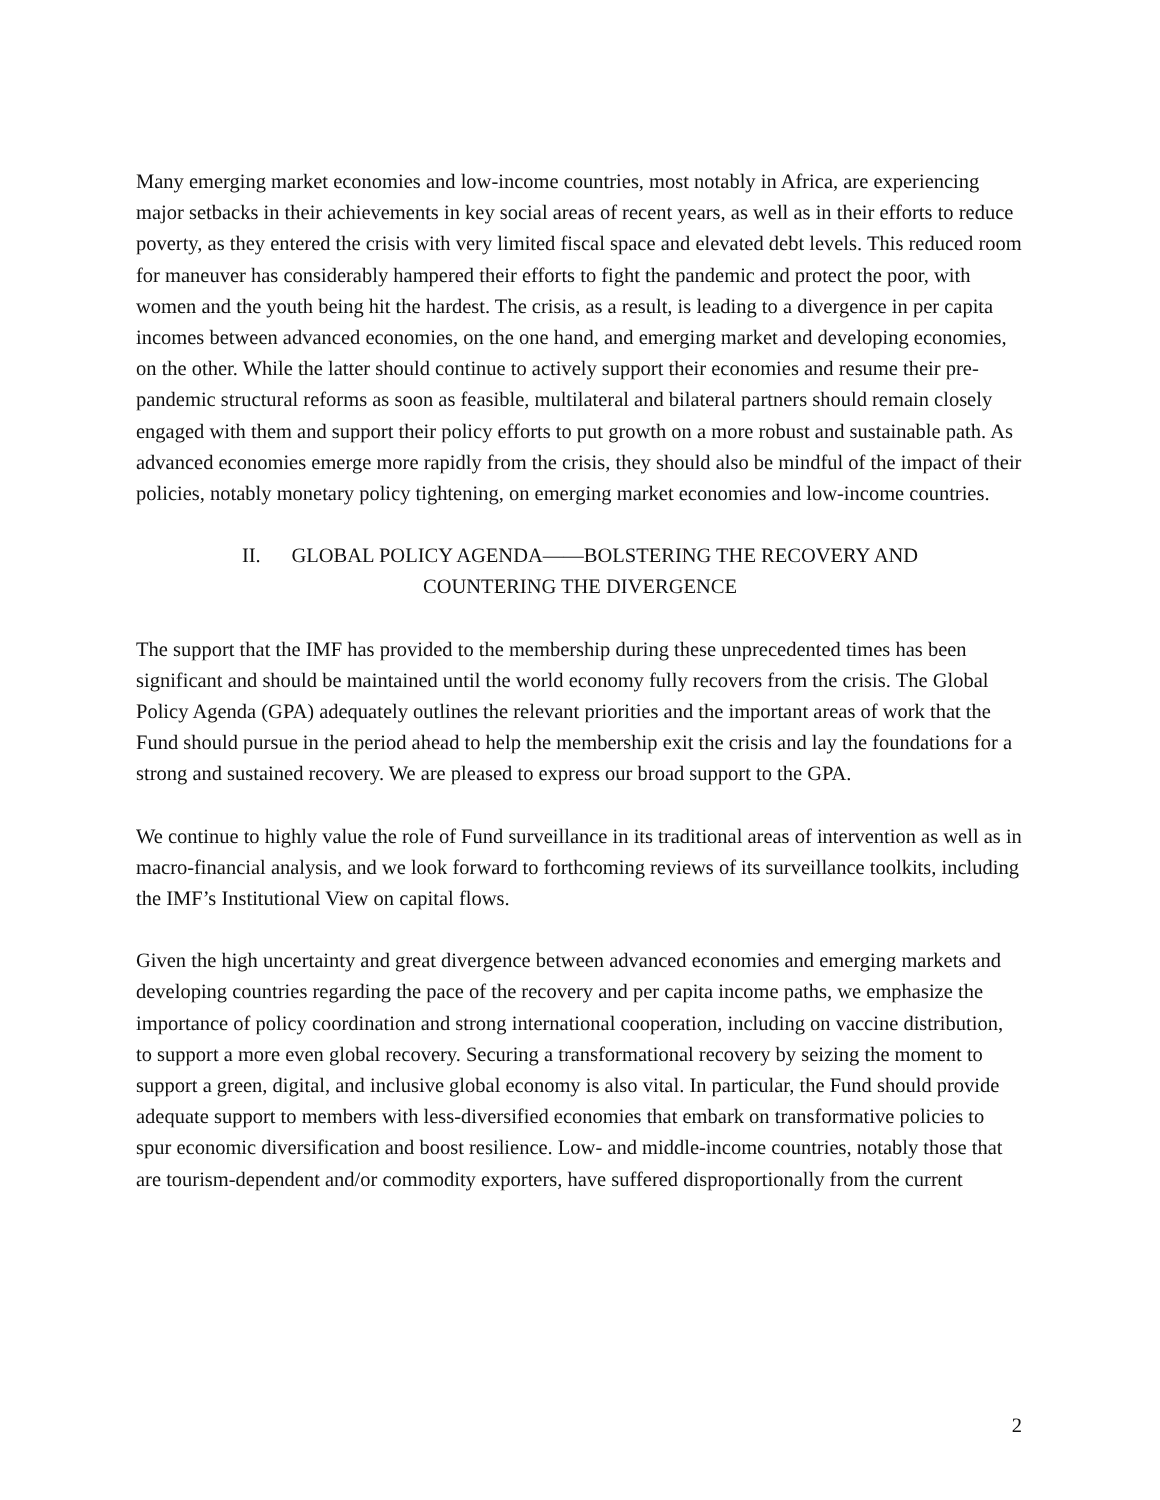Many emerging market economies and low-income countries, most notably in Africa, are experiencing major setbacks in their achievements in key social areas of recent years, as well as in their efforts to reduce poverty, as they entered the crisis with very limited fiscal space and elevated debt levels. This reduced room for maneuver has considerably hampered their efforts to fight the pandemic and protect the poor, with women and the youth being hit the hardest. The crisis, as a result, is leading to a divergence in per capita incomes between advanced economies, on the one hand, and emerging market and developing economies, on the other. While the latter should continue to actively support their economies and resume their pre-pandemic structural reforms as soon as feasible, multilateral and bilateral partners should remain closely engaged with them and support their policy efforts to put growth on a more robust and sustainable path. As advanced economies emerge more rapidly from the crisis, they should also be mindful of the impact of their policies, notably monetary policy tightening, on emerging market economies and low-income countries.
II. GLOBAL POLICY AGENDA——BOLSTERING THE RECOVERY AND
COUNTERING THE DIVERGENCE
The support that the IMF has provided to the membership during these unprecedented times has been significant and should be maintained until the world economy fully recovers from the crisis. The Global Policy Agenda (GPA) adequately outlines the relevant priorities and the important areas of work that the Fund should pursue in the period ahead to help the membership exit the crisis and lay the foundations for a strong and sustained recovery. We are pleased to express our broad support to the GPA.
We continue to highly value the role of Fund surveillance in its traditional areas of intervention as well as in macro-financial analysis, and we look forward to forthcoming reviews of its surveillance toolkits, including the IMF’s Institutional View on capital flows.
Given the high uncertainty and great divergence between advanced economies and emerging markets and developing countries regarding the pace of the recovery and per capita income paths, we emphasize the importance of policy coordination and strong international cooperation, including on vaccine distribution, to support a more even global recovery. Securing a transformational recovery by seizing the moment to support a green, digital, and inclusive global economy is also vital. In particular, the Fund should provide adequate support to members with less-diversified economies that embark on transformative policies to spur economic diversification and boost resilience. Low- and middle-income countries, notably those that are tourism-dependent and/or commodity exporters, have suffered disproportionally from the current
2